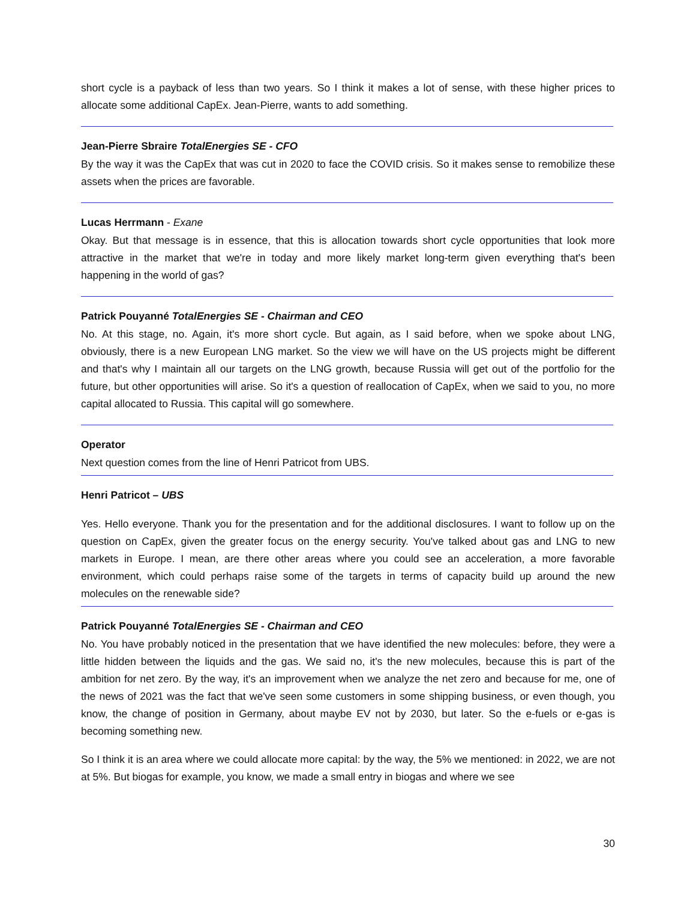short cycle is a payback of less than two years. So I think it makes a lot of sense, with these higher prices to allocate some additional CapEx. Jean-Pierre, wants to add something.
Jean-Pierre Sbraire TotalEnergies SE - CFO
By the way it was the CapEx that was cut in 2020 to face the COVID crisis. So it makes sense to remobilize these assets when the prices are favorable.
Lucas Herrmann - Exane
Okay. But that message is in essence, that this is allocation towards short cycle opportunities that look more attractive in the market that we're in today and more likely market long-term given everything that's been happening in the world of gas?
Patrick Pouyanné TotalEnergies SE - Chairman and CEO
No. At this stage, no. Again, it's more short cycle. But again, as I said before, when we spoke about LNG, obviously, there is a new European LNG market. So the view we will have on the US projects might be different and that's why I maintain all our targets on the LNG growth, because Russia will get out of the portfolio for the future, but other opportunities will arise. So it's a question of reallocation of CapEx, when we said to you, no more capital allocated to Russia. This capital will go somewhere.
Operator
Next question comes from the line of Henri Patricot from UBS.
Henri Patricot – UBS
Yes. Hello everyone. Thank you for the presentation and for the additional disclosures. I want to follow up on the question on CapEx, given the greater focus on the energy security. You've talked about gas and LNG to new markets in Europe. I mean, are there other areas where you could see an acceleration, a more favorable environment, which could perhaps raise some of the targets in terms of capacity build up around the new molecules on the renewable side?
Patrick Pouyanné TotalEnergies SE - Chairman and CEO
No. You have probably noticed in the presentation that we have identified the new molecules: before, they were a little hidden between the liquids and the gas. We said no, it's the new molecules, because this is part of the ambition for net zero. By the way, it's an improvement when we analyze the net zero and because for me, one of the news of 2021 was the fact that we've seen some customers in some shipping business, or even though, you know, the change of position in Germany, about maybe EV not by 2030, but later. So the e-fuels or e-gas is becoming something new.
So I think it is an area where we could allocate more capital: by the way, the 5% we mentioned: in 2022, we are not at 5%. But biogas for example, you know, we made a small entry in biogas and where we see
30